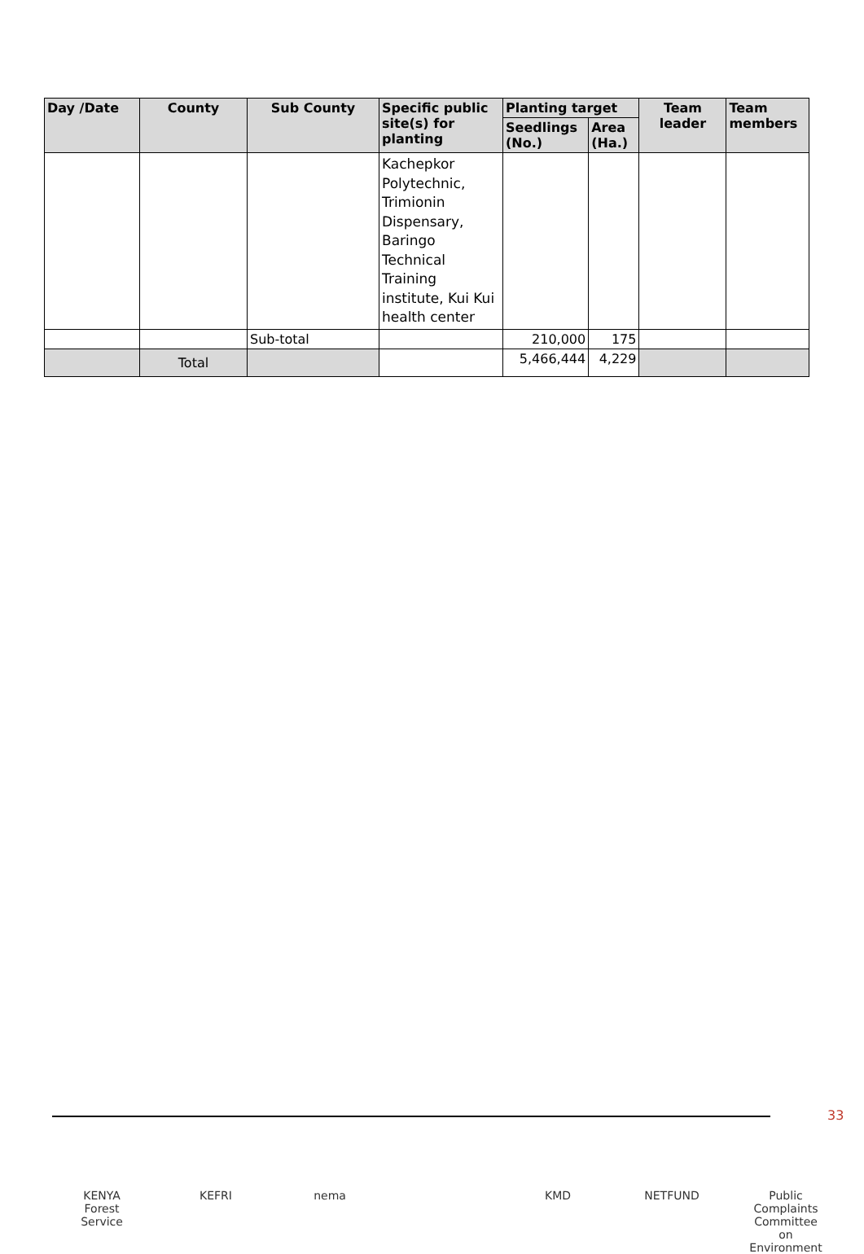| Day /Date | County | Sub County | Specific public site(s) for planting | Planting target | | Team leader | Team members |
| --- | --- | --- | --- | --- | --- | --- | --- |
| | | | | Seedlings (No.) | Area (Ha.) | | |
| | | | Kachepkor Polytechnic, Trimionin Dispensary, Baringo Technical Training institute, Kui Kui health center | | | | |
| | | Sub-total | | 210,000 | 175 | | |
| | Total | | | 5,466,444 | 4,229 | | |
33
KENYA Forest Service
KEFRI nema KMD NETFUND Public Complaints Committee on Environment